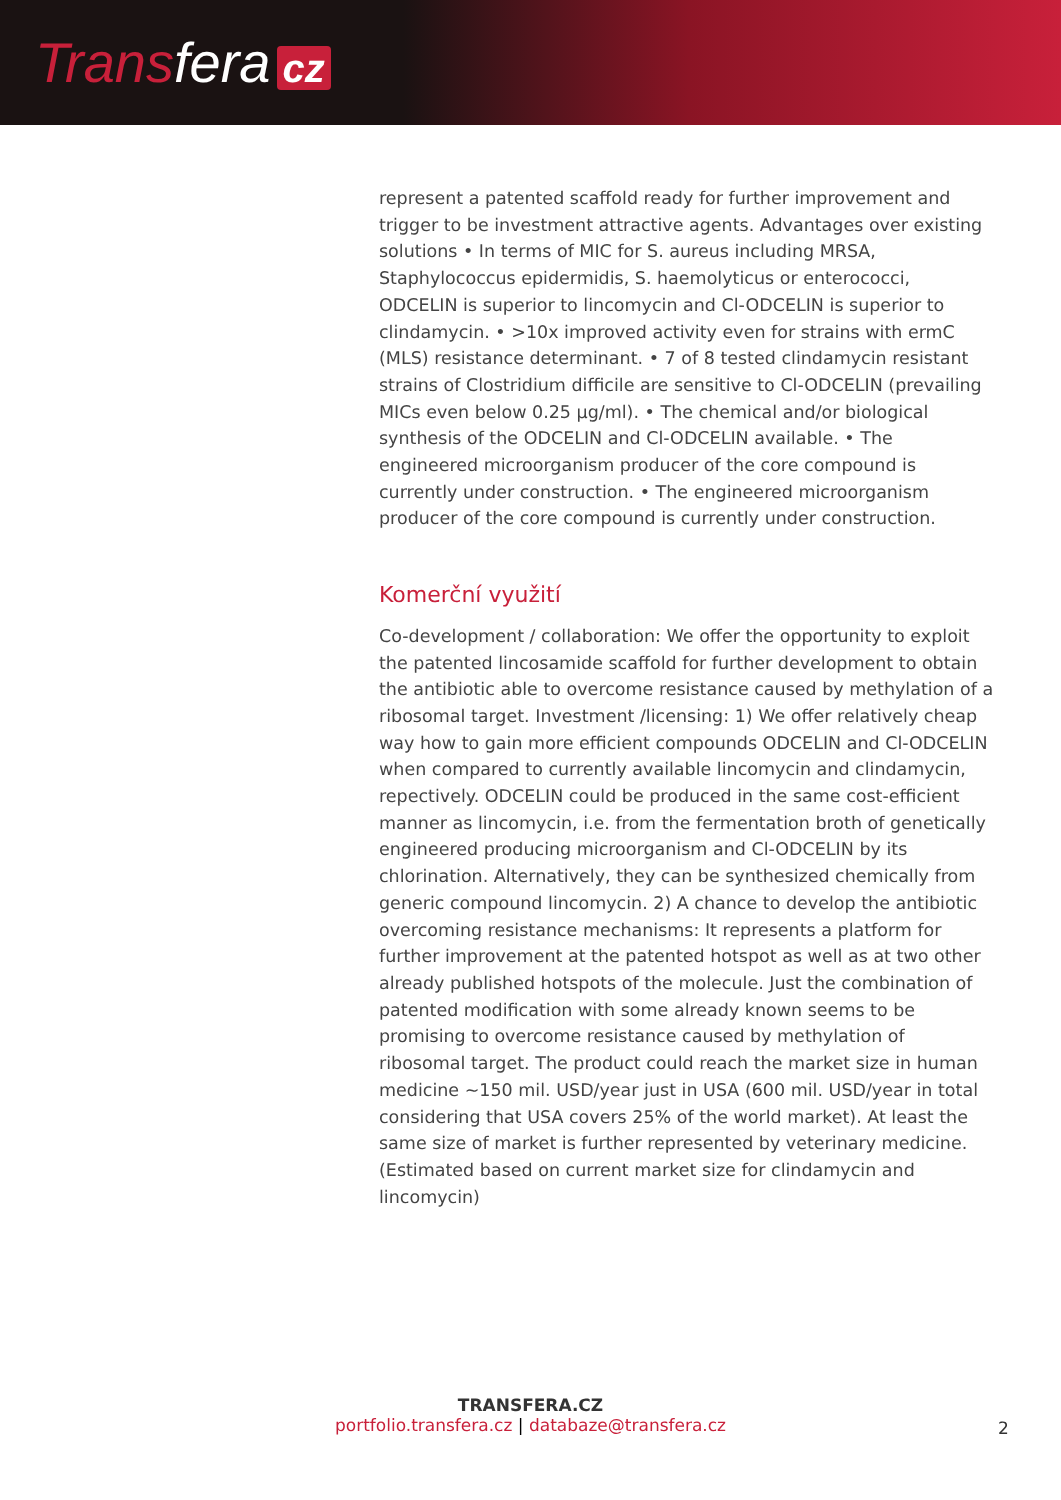Transfera cz
represent a patented scaffold ready for further improvement and trigger to be investment attractive agents. Advantages over existing solutions • In terms of MIC for S. aureus including MRSA, Staphylococcus epidermidis, S. haemolyticus or enterococci, ODCELIN is superior to lincomycin and Cl-ODCELIN is superior to clindamycin. • >10x improved activity even for strains with ermC (MLS) resistance determinant. • 7 of 8 tested clindamycin resistant strains of Clostridium difficile are sensitive to Cl-ODCELIN (prevailing MICs even below 0.25 µg/ml). • The chemical and/or biological synthesis of the ODCELIN and Cl-ODCELIN available. • The engineered microorganism producer of the core compound is currently under construction. • The engineered microorganism producer of the core compound is currently under construction.
Komerční využití
Co-development / collaboration: We offer the opportunity to exploit the patented lincosamide scaffold for further development to obtain the antibiotic able to overcome resistance caused by methylation of a ribosomal target. Investment /licensing: 1) We offer relatively cheap way how to gain more efficient compounds ODCELIN and Cl-ODCELIN when compared to currently available lincomycin and clindamycin, repectively. ODCELIN could be produced in the same cost-efficient manner as lincomycin, i.e. from the fermentation broth of genetically engineered producing microorganism and Cl-ODCELIN by its chlorination. Alternatively, they can be synthesized chemically from generic compound lincomycin. 2) A chance to develop the antibiotic overcoming resistance mechanisms: It represents a platform for further improvement at the patented hotspot as well as at two other already published hotspots of the molecule. Just the combination of patented modification with some already known seems to be promising to overcome resistance caused by methylation of ribosomal target. The product could reach the market size in human medicine ~150 mil. USD/year just in USA (600 mil. USD/year in total considering that USA covers 25% of the world market). At least the same size of market is further represented by veterinary medicine. (Estimated based on current market size for clindamycin and lincomycin)
TRANSFERA.CZ
portfolio.transfera.cz | databaze@transfera.cz
2